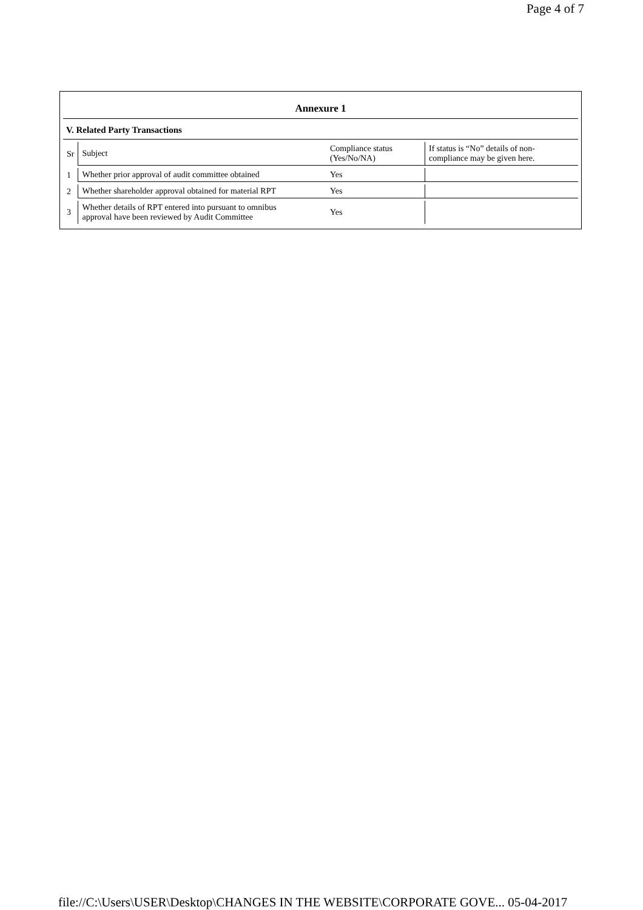Page 4 of 7
Annexure 1
V. Related Party Transactions
| Sr | Subject | Compliance status (Yes/No/NA) | If status is “No” details of non- compliance may be given here. |
| --- | --- | --- | --- |
| 1 | Whether prior approval of audit committee obtained | Yes | |
| 2 | Whether shareholder approval obtained for material RPT | Yes | |
| 3 | Whether details of RPT entered into pursuant to omnibus approval have been reviewed by Audit Committee | Yes | |
file://C:\Users\USER\Desktop\CHANGES IN THE WEBSITE\CORPORATE GOVE... 05-04-2017